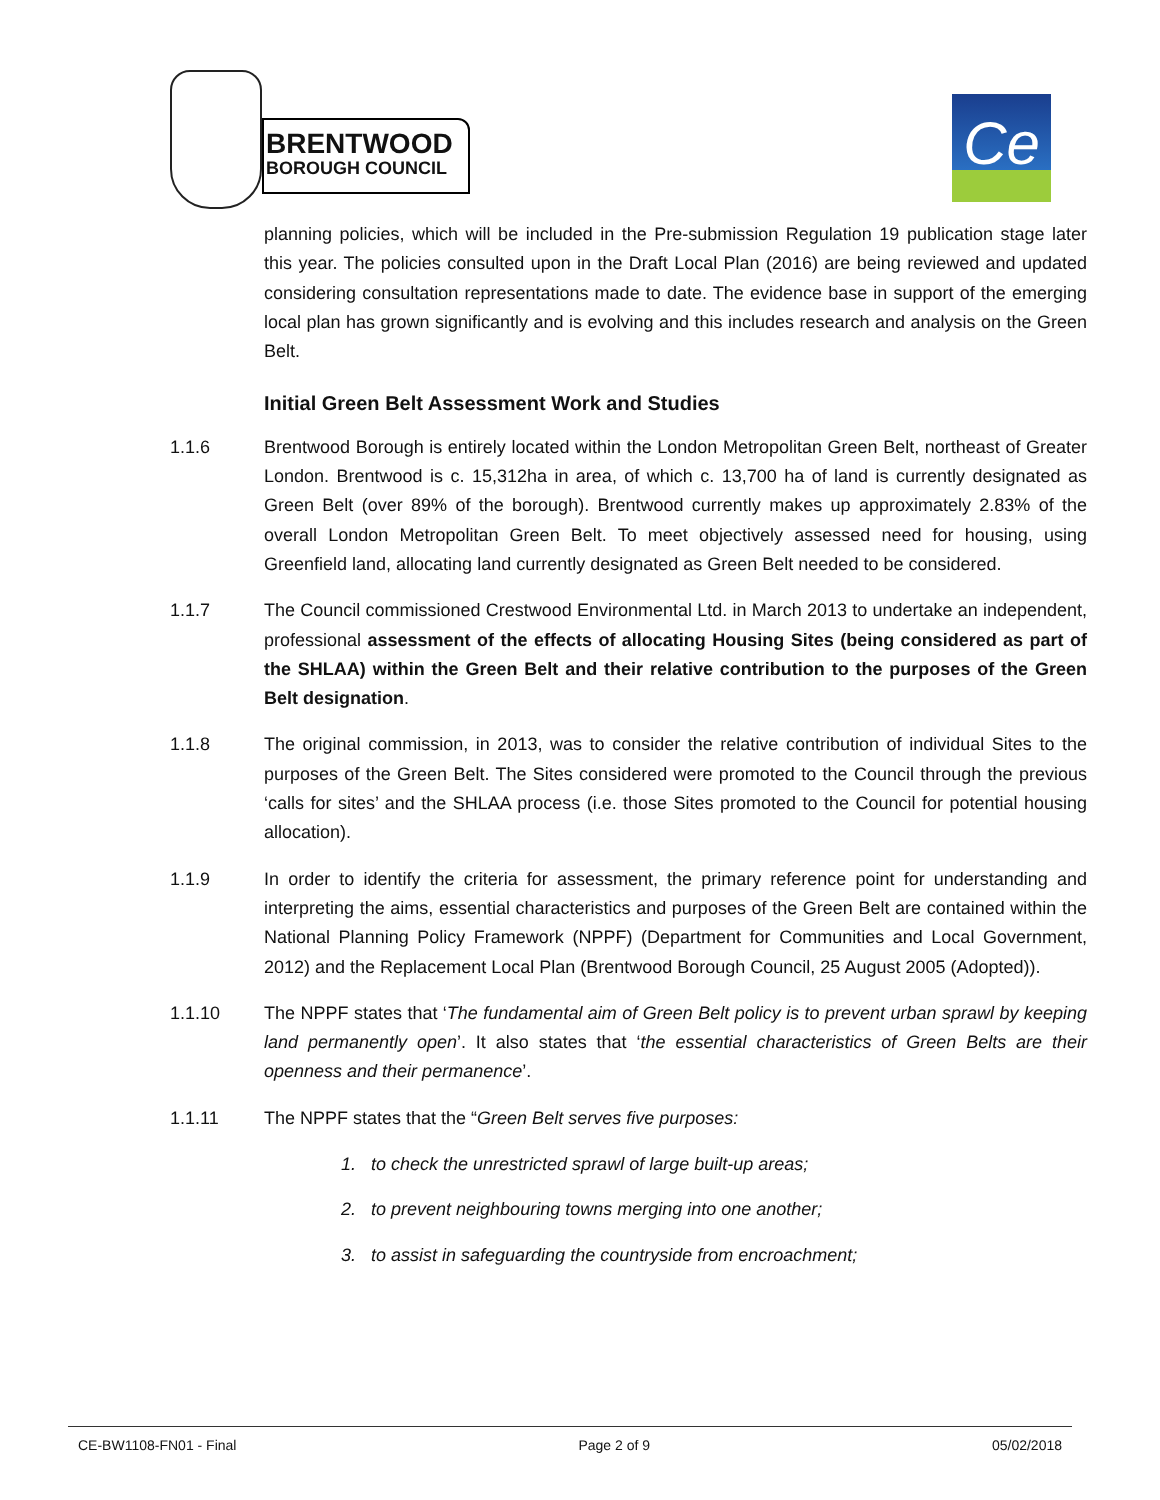BRENTWOOD
BOROUGH COUNCIL
Ce
planning policies, which will be included in the Pre-submission Regulation 19 publication stage later this year. The policies consulted upon in the Draft Local Plan (2016) are being reviewed and updated considering consultation representations made to date. The evidence base in support of the emerging local plan has grown significantly and is evolving and this includes research and analysis on the Green Belt.
Initial Green Belt Assessment Work and Studies
1.1.6 Brentwood Borough is entirely located within the London Metropolitan Green Belt, northeast of Greater London. Brentwood is c. 15,312ha in area, of which c. 13,700 ha of land is currently designated as Green Belt (over 89% of the borough). Brentwood currently makes up approximately 2.83% of the overall London Metropolitan Green Belt. To meet objectively assessed need for housing, using Greenfield land, allocating land currently designated as Green Belt needed to be considered.
1.1.7 The Council commissioned Crestwood Environmental Ltd. in March 2013 to undertake an independent, professional assessment of the effects of allocating Housing Sites (being considered as part of the SHLAA) within the Green Belt and their relative contribution to the purposes of the Green Belt designation.
1.1.8 The original commission, in 2013, was to consider the relative contribution of individual Sites to the purposes of the Green Belt. The Sites considered were promoted to the Council through the previous ‘calls for sites’ and the SHLAA process (i.e. those Sites promoted to the Council for potential housing allocation).
1.1.9 In order to identify the criteria for assessment, the primary reference point for understanding and interpreting the aims, essential characteristics and purposes of the Green Belt are contained within the National Planning Policy Framework (NPPF) (Department for Communities and Local Government, 2012) and the Replacement Local Plan (Brentwood Borough Council, 25 August 2005 (Adopted)).
1.1.10 The NPPF states that ‘The fundamental aim of Green Belt policy is to prevent urban sprawl by keeping land permanently open’. It also states that ‘the essential characteristics of Green Belts are their openness and their permanence’.
1.1.11 The NPPF states that the “Green Belt serves five purposes:
1. to check the unrestricted sprawl of large built-up areas;
2. to prevent neighbouring towns merging into one another;
3. to assist in safeguarding the countryside from encroachment;
CE-BW1108-FN01 - Final Page 2 of 9 05/02/2018